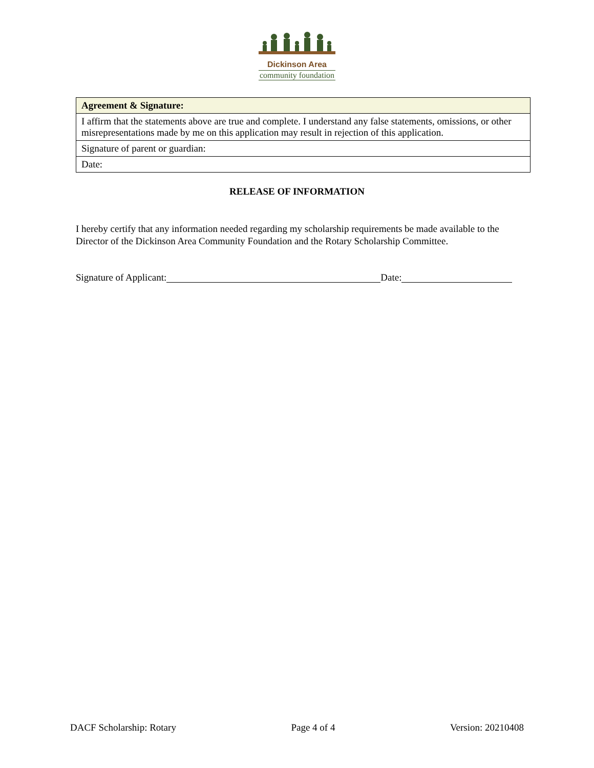Dickinson Area
community foundation
| Agreement & Signature: |
| --- |
| I affirm that the statements above are true and complete. I understand any false statements, omissions, or other misrepresentations made by me on this application may result in rejection of this application. |
| Signature of parent or guardian: |
| Date: |
RELEASE OF INFORMATION
I hereby certify that any information needed regarding my scholarship requirements be made available to the Director of the Dickinson Area Community Foundation and the Rotary Scholarship Committee.
Signature of Applicant: Date:
DACF Scholarship: Rotary Page 4 of 4 Version: 20210408